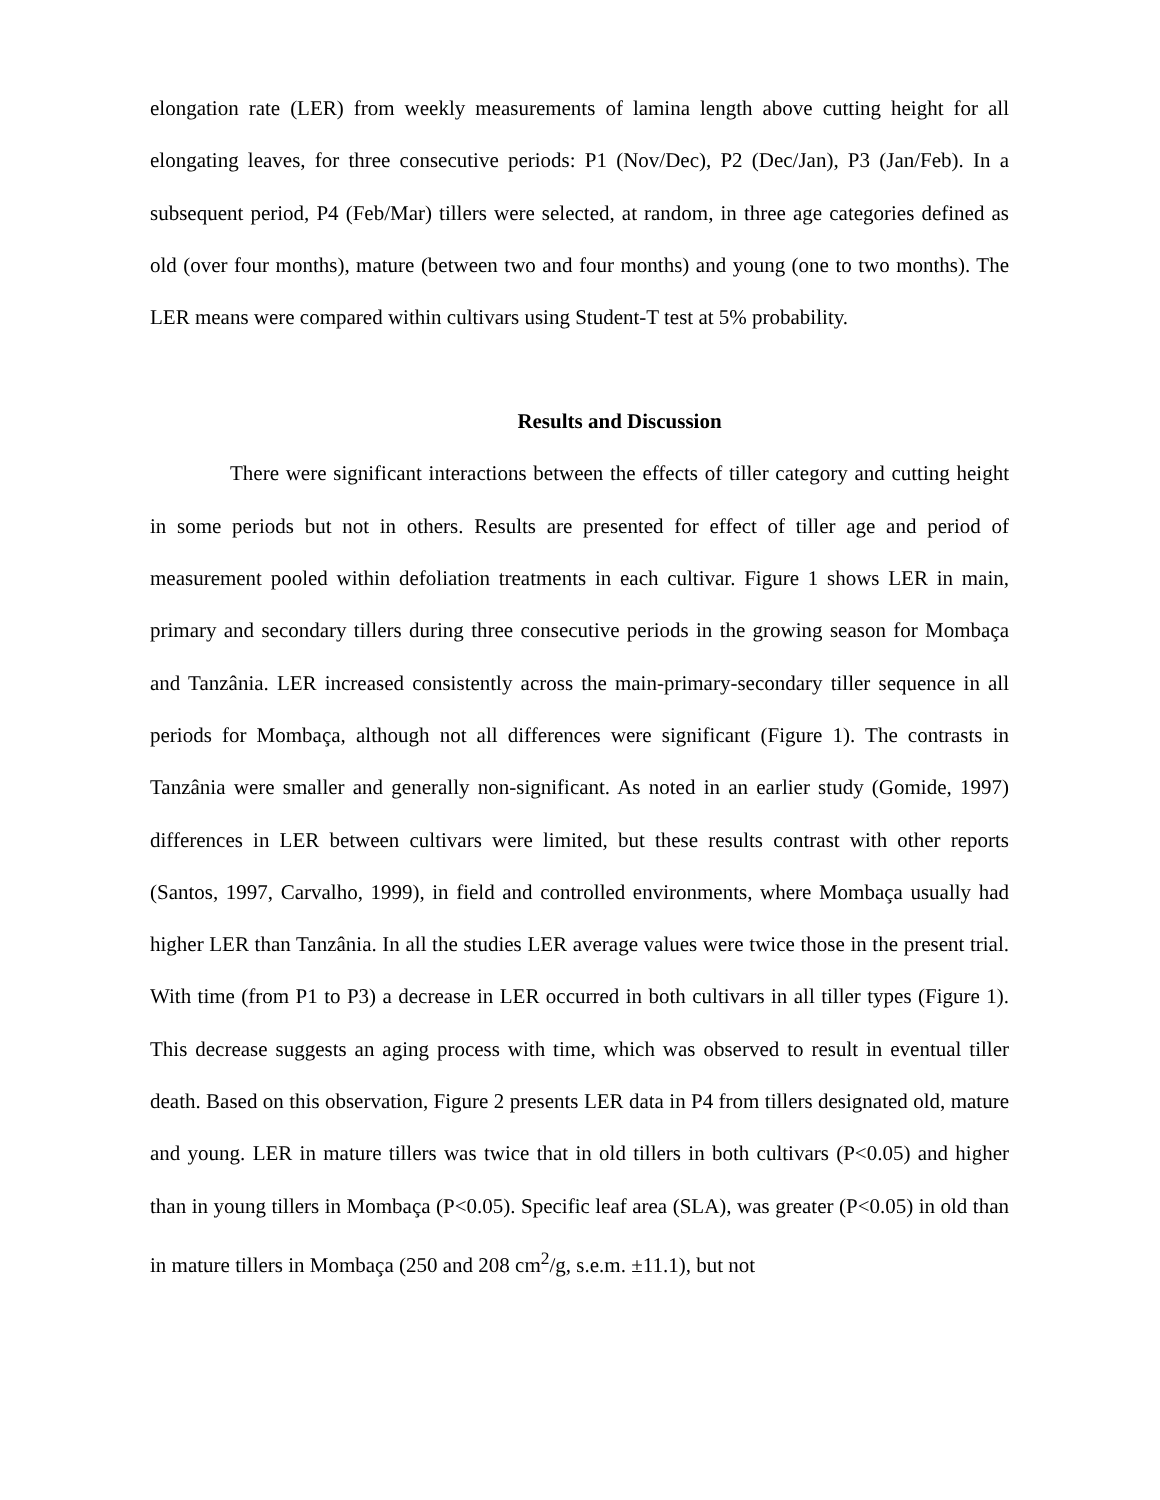elongation rate (LER) from weekly measurements of lamina length above cutting height for all elongating leaves, for three consecutive periods: P1 (Nov/Dec), P2 (Dec/Jan), P3 (Jan/Feb). In a subsequent period, P4 (Feb/Mar) tillers were selected, at random, in three age categories defined as old (over four months), mature (between two and four months) and young (one to two months). The LER means were compared within cultivars using Student-T test at 5% probability.
Results and Discussion
There were significant interactions between the effects of tiller category and cutting height in some periods but not in others. Results are presented for effect of tiller age and period of measurement pooled within defoliation treatments in each cultivar. Figure 1 shows LER in main, primary and secondary tillers during three consecutive periods in the growing season for Mombaça and Tanzânia. LER increased consistently across the main-primary-secondary tiller sequence in all periods for Mombaça, although not all differences were significant (Figure 1). The contrasts in Tanzânia were smaller and generally non-significant. As noted in an earlier study (Gomide, 1997) differences in LER between cultivars were limited, but these results contrast with other reports (Santos, 1997, Carvalho, 1999), in field and controlled environments, where Mombaça usually had higher LER than Tanzânia. In all the studies LER average values were twice those in the present trial. With time (from P1 to P3) a decrease in LER occurred in both cultivars in all tiller types (Figure 1). This decrease suggests an aging process with time, which was observed to result in eventual tiller death. Based on this observation, Figure 2 presents LER data in P4 from tillers designated old, mature and young. LER in mature tillers was twice that in old tillers in both cultivars (P<0.05) and higher than in young tillers in Mombaça (P<0.05). Specific leaf area (SLA), was greater (P<0.05) in old than in mature tillers in Mombaça (250 and 208 cm<sup>2</sup>/g, s.e.m. ±11.1), but not